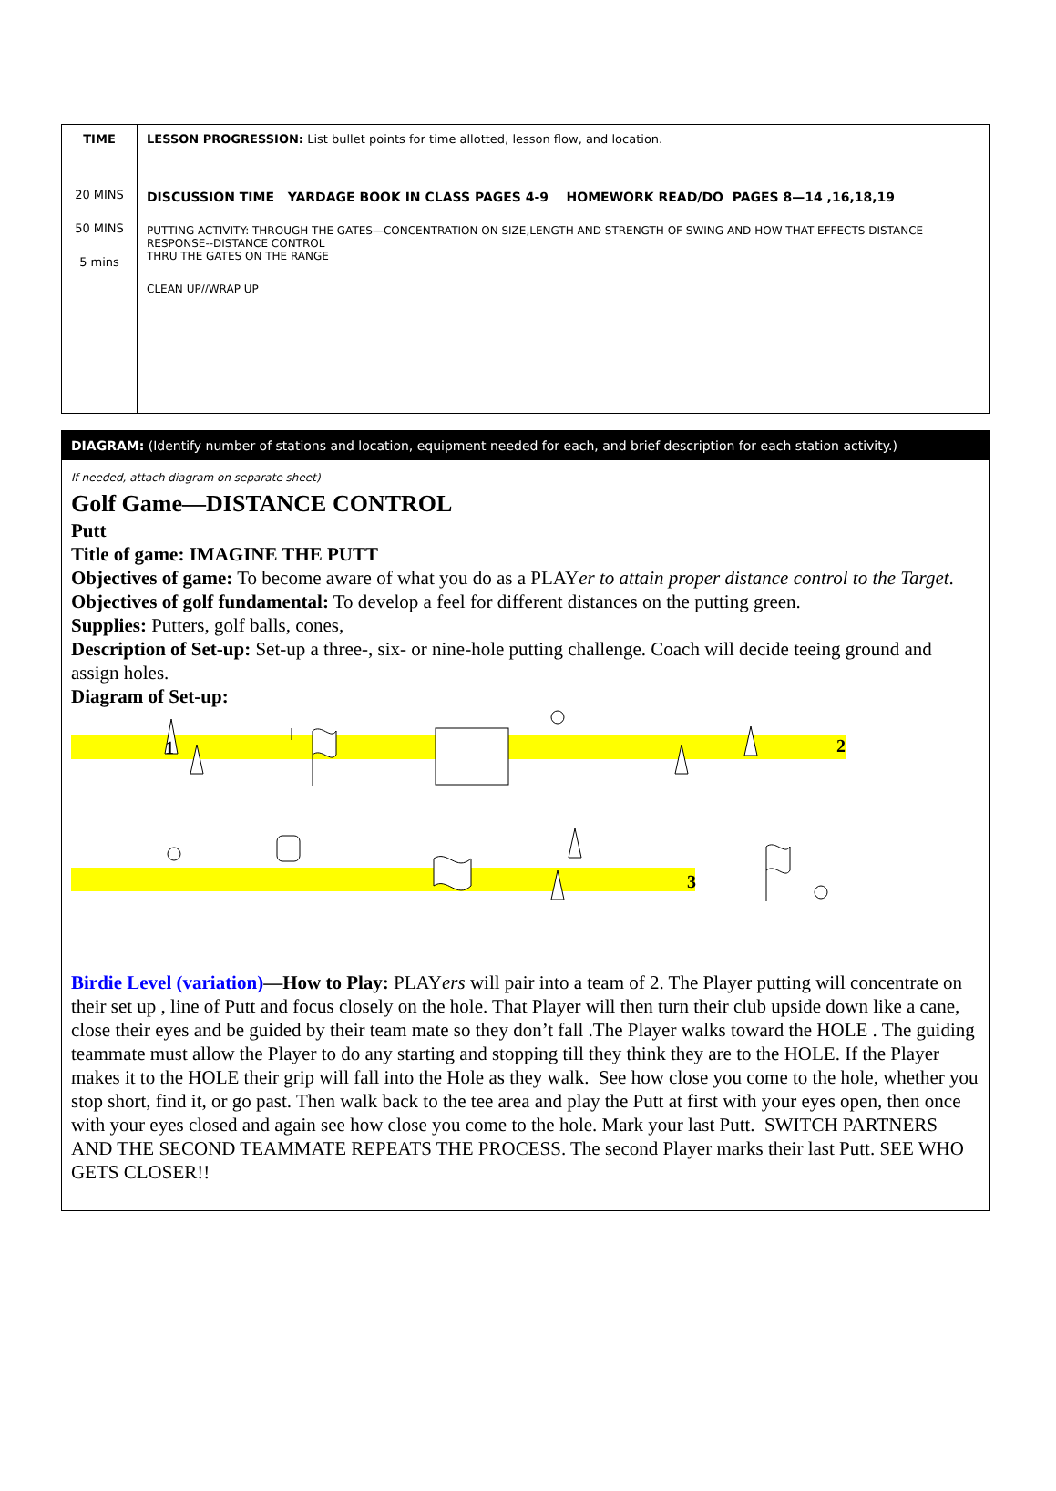| TIME 20 MINS 50 MINS 5 mins | LESSON PROGRESSION: List bullet points for time allotted, lesson flow, and location. DISCUSSION TIME YARDAGE BOOK IN CLASS PAGES 4-9 HOMEWORK READ/DO PAGES 8—14 ,16,18,19 PUTTING ACTIVITY: THROUGH THE GATES—CONCENTRATION ON SIZE,LENGTH AND STRENGTH OF SWING AND HOW THAT EFFECTS DISTANCE RESPONSE--DISTANCE CONTROL THRU THE GATES ON THE RANGE CLEAN UP//WRAP UP |
DIAGRAM: (Identify number of stations and location, equipment needed for each, and brief description for each station activity.)
If needed, attach diagram on separate sheet)
Golf Game—DISTANCE CONTROL
Putt
Title of game: IMAGINE THE PUTT
Objectives of game: To become aware of what you do as a PLAYer to attain proper distance control to the Target.
Objectives of golf fundamental: To develop a feel for different distances on the putting green.
Supplies: Putters, golf balls, cones,
Description of Set-up: Set-up a three-, six- or nine-hole putting challenge. Coach will decide teeing ground and assign holes.
Diagram of Set-up:
1
2
3
Birdie Level (variation)—How to Play: PLAYers will pair into a team of 2. The Player putting will concentrate on their set up , line of Putt and focus closely on the hole. That Player will then turn their club upside down like a cane, close their eyes and be guided by their team mate so they don’t fall .The Player walks toward the HOLE . The guiding teammate must allow the Player to do any starting and stopping till they think they are to the HOLE. If the Player makes it to the HOLE their grip will fall into the Hole as they walk. See how close you come to the hole, whether you stop short, find it, or go past. Then walk back to the tee area and play the Putt at first with your eyes open, then once with your eyes closed and again see how close you come to the hole. Mark your last Putt. SWITCH PARTNERS AND THE SECOND TEAMMATE REPEATS THE PROCESS. The second Player marks their last Putt. SEE WHO GETS CLOSER!!